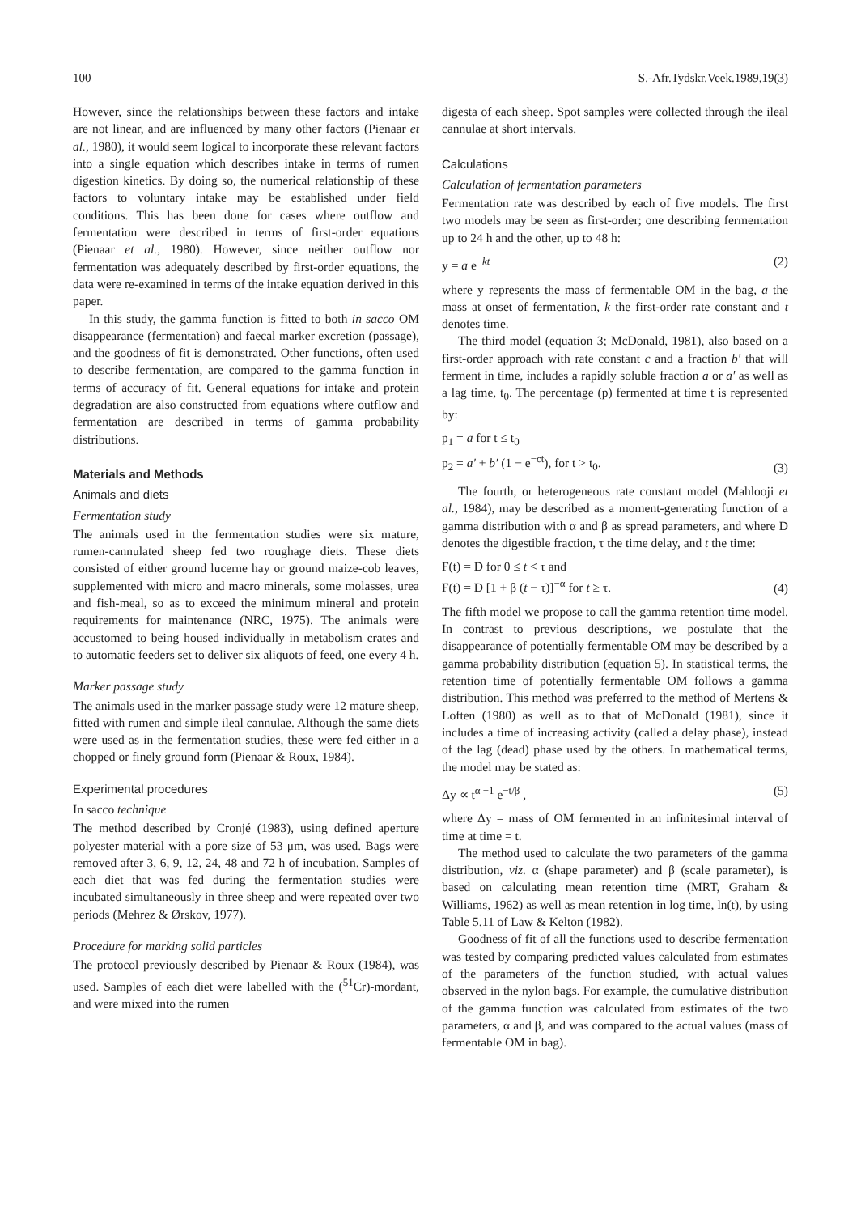100 S.-Afr.Tydskr.Veek.1989,19(3)
However, since the relationships between these factors and intake are not linear, and are influenced by many other factors (Pienaar et al., 1980), it would seem logical to incorporate these relevant factors into a single equation which describes intake in terms of rumen digestion kinetics. By doing so, the numerical relationship of these factors to voluntary intake may be established under field conditions. This has been done for cases where outflow and fermentation were described in terms of first-order equations (Pienaar et al., 1980). However, since neither outflow nor fermentation was adequately described by first-order equations, the data were re-examined in terms of the intake equation derived in this paper.
In this study, the gamma function is fitted to both in sacco OM disappearance (fermentation) and faecal marker excretion (passage), and the goodness of fit is demonstrated. Other functions, often used to describe fermentation, are compared to the gamma function in terms of accuracy of fit. General equations for intake and protein degradation are also constructed from equations where outflow and fermentation are described in terms of gamma probability distributions.
Materials and Methods
Animals and diets
Fermentation study
The animals used in the fermentation studies were six mature, rumen-cannulated sheep fed two roughage diets. These diets consisted of either ground lucerne hay or ground maize-cob leaves, supplemented with micro and macro minerals, some molasses, urea and fish-meal, so as to exceed the minimum mineral and protein requirements for maintenance (NRC, 1975). The animals were accustomed to being housed individually in metabolism crates and to automatic feeders set to deliver six aliquots of feed, one every 4 h.
Marker passage study
The animals used in the marker passage study were 12 mature sheep, fitted with rumen and simple ileal cannulae. Although the same diets were used as in the fermentation studies, these were fed either in a chopped or finely ground form (Pienaar & Roux, 1984).
Experimental procedures
In sacco technique
The method described by Cronjé (1983), using defined aperture polyester material with a pore size of 53 μm, was used. Bags were removed after 3, 6, 9, 12, 24, 48 and 72 h of incubation. Samples of each diet that was fed during the fermentation studies were incubated simultaneously in three sheep and were repeated over two periods (Mehrez & Ørskov, 1977).
Procedure for marking solid particles
The protocol previously described by Pienaar & Roux (1984), was used. Samples of each diet were labelled with the (<sup>51</sup>Cr)-mordant, and were mixed into the rumen
digesta of each sheep. Spot samples were collected through the ileal cannulae at short intervals.
Calculations
Calculation of fermentation parameters
Fermentation rate was described by each of five models. The first two models may be seen as first-order; one describing fermentation up to 24 h and the other, up to 48 h:
y = a e<sup>−kt</sup> (2)
where y represents the mass of fermentable OM in the bag, a the mass at onset of fermentation, k the first-order rate constant and t denotes time.
The third model (equation 3; McDonald, 1981), also based on a first-order approach with rate constant c and a fraction b′ that will ferment in time, includes a rapidly soluble fraction a or a′ as well as a lag time, t<sub>0</sub>. The percentage (p) fermented at time t is represented by:
p<sub>1</sub> = a for t ≤ t<sub>0</sub>
p<sub>2</sub> = a′ + b′ (1 − e<sup>−ct</sup>), for t > t<sub>0</sub>. (3)
The fourth, or heterogeneous rate constant model (Mahlooji et al., 1984), may be described as a moment-generating function of a gamma distribution with α and β as spread parameters, and where D denotes the digestible fraction, τ the time delay, and t the time:
F(t) = D for 0 ≤ t < τ and
F(t) = D [1 + β (t − τ)]<sup>−α</sup> for t ≥ τ. (4)
The fifth model we propose to call the gamma retention time model. In contrast to previous descriptions, we postulate that the disappearance of potentially fermentable OM may be described by a gamma probability distribution (equation 5). In statistical terms, the retention time of potentially fermentable OM follows a gamma distribution. This method was preferred to the method of Mertens & Loften (1980) as well as to that of McDonald (1981), since it includes a time of increasing activity (called a delay phase), instead of the lag (dead) phase used by the others. In mathematical terms, the model may be stated as:
Δy ∝ t<sup>α −1</sup> e<sup>−t/β</sup> , (5)
where Δy = mass of OM fermented in an infinitesimal interval of time at time = t.
The method used to calculate the two parameters of the gamma distribution, viz. α (shape parameter) and β (scale parameter), is based on calculating mean retention time (MRT, Graham & Williams, 1962) as well as mean retention in log time, ln(t), by using Table 5.11 of Law & Kelton (1982).
Goodness of fit of all the functions used to describe fermentation was tested by comparing predicted values calculated from estimates of the parameters of the function studied, with actual values observed in the nylon bags. For example, the cumulative distribution of the gamma function was calculated from estimates of the two parameters, α and β, and was compared to the actual values (mass of fermentable OM in bag).